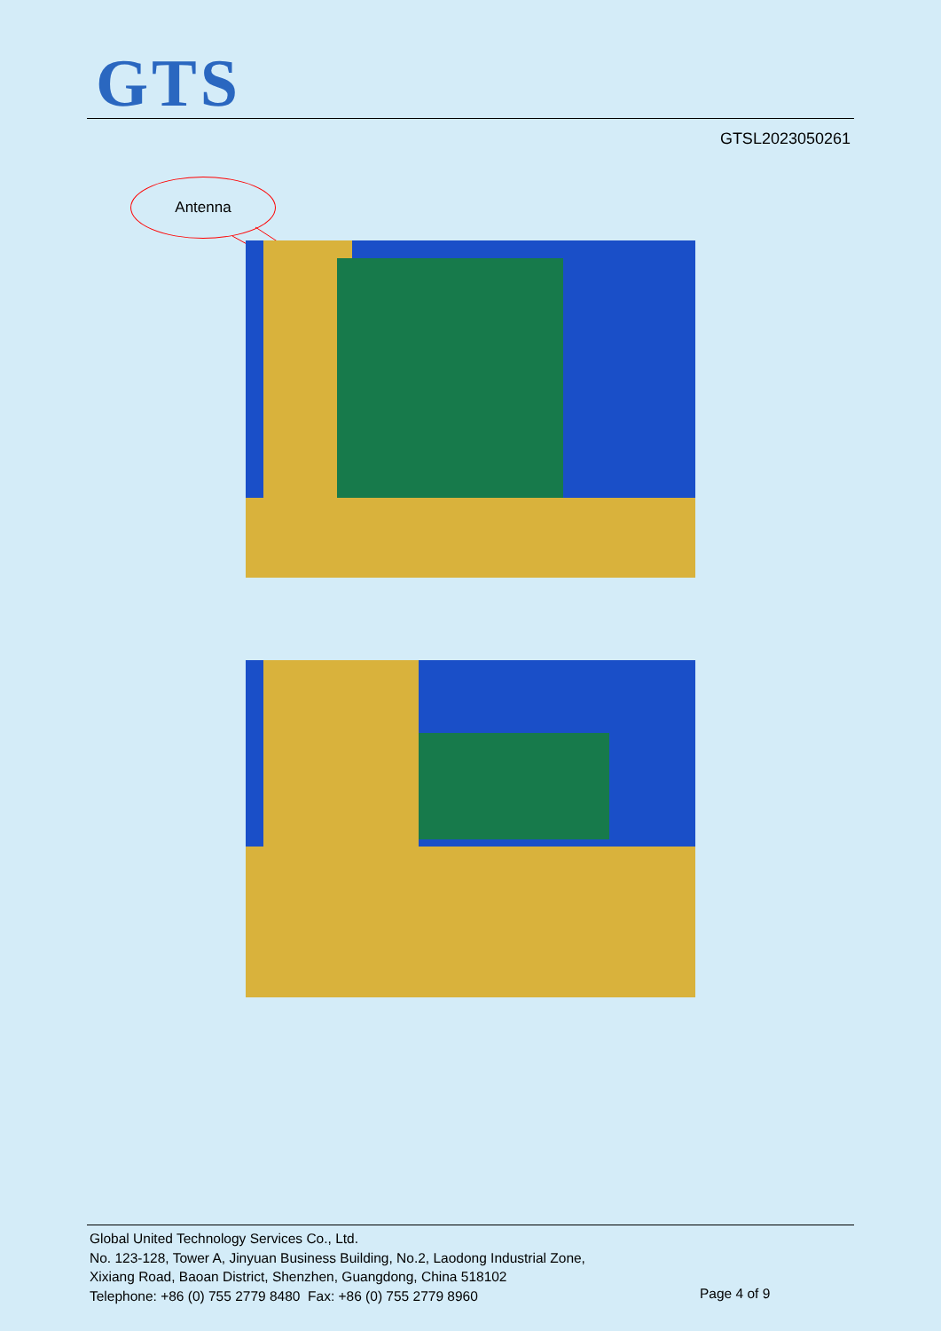GTS
GTSL2023050261
Antenna
Global United Technology Services Co., Ltd.
No. 123-128, Tower A, Jinyuan Business Building, No.2, Laodong Industrial Zone,
Xixiang Road, Baoan District, Shenzhen, Guangdong, China 518102
Telephone: +86 (0) 755 2779 8480 Fax: +86 (0) 755 2779 8960
Page 4 of 9